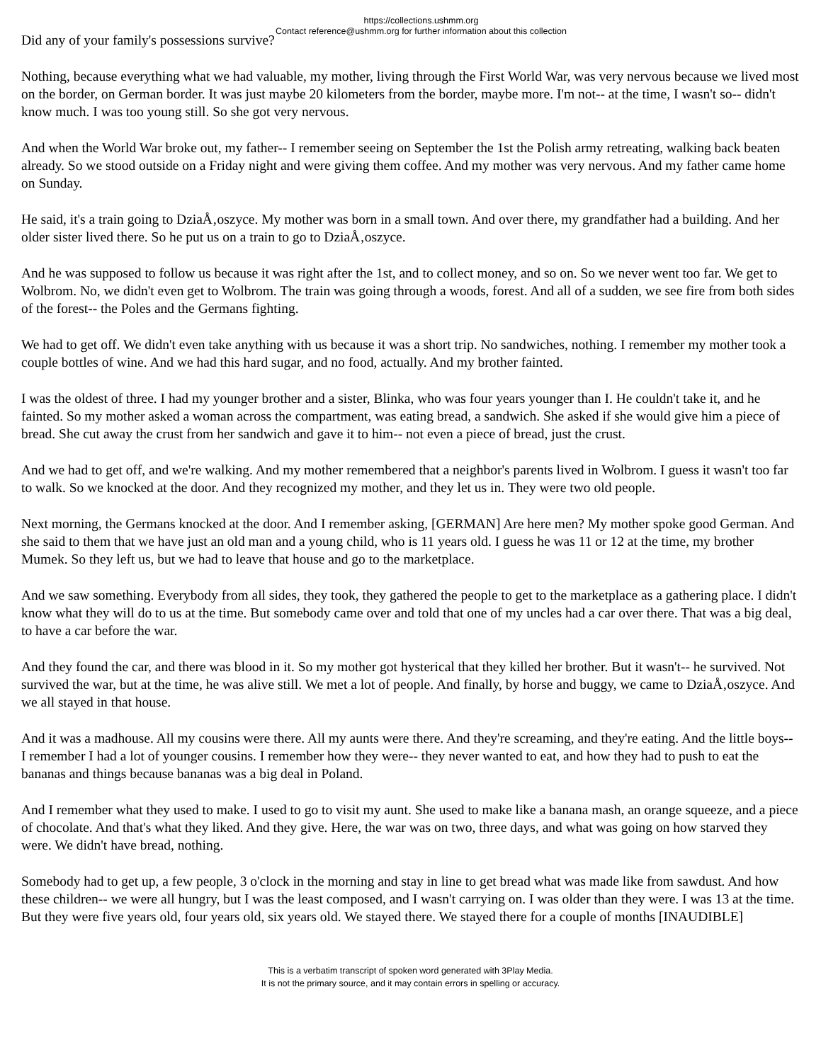https://collections.ushmm.org
Contact reference@ushmm.org for further information about this collection
Did any of your family's possessions survive?
Nothing, because everything what we had valuable, my mother, living through the First World War, was very nervous because we lived most on the border, on German border. It was just maybe 20 kilometers from the border, maybe more. I'm not-- at the time, I wasn't so-- didn't know much. I was too young still. So she got very nervous.
And when the World War broke out, my father-- I remember seeing on September the 1st the Polish army retreating, walking back beaten already. So we stood outside on a Friday night and were giving them coffee. And my mother was very nervous. And my father came home on Sunday.
He said, it's a train going to DziaÅ‚oszyce. My mother was born in a small town. And over there, my grandfather had a building. And her older sister lived there. So he put us on a train to go to DziaÅ‚oszyce.
And he was supposed to follow us because it was right after the 1st, and to collect money, and so on. So we never went too far. We get to Wolbrom. No, we didn't even get to Wolbrom. The train was going through a woods, forest. And all of a sudden, we see fire from both sides of the forest-- the Poles and the Germans fighting.
We had to get off. We didn't even take anything with us because it was a short trip. No sandwiches, nothing. I remember my mother took a couple bottles of wine. And we had this hard sugar, and no food, actually. And my brother fainted.
I was the oldest of three. I had my younger brother and a sister, Blinka, who was four years younger than I. He couldn't take it, and he fainted. So my mother asked a woman across the compartment, was eating bread, a sandwich. She asked if she would give him a piece of bread. She cut away the crust from her sandwich and gave it to him-- not even a piece of bread, just the crust.
And we had to get off, and we're walking. And my mother remembered that a neighbor's parents lived in Wolbrom. I guess it wasn't too far to walk. So we knocked at the door. And they recognized my mother, and they let us in. They were two old people.
Next morning, the Germans knocked at the door. And I remember asking, [GERMAN] Are here men? My mother spoke good German. And she said to them that we have just an old man and a young child, who is 11 years old. I guess he was 11 or 12 at the time, my brother Mumek. So they left us, but we had to leave that house and go to the marketplace.
And we saw something. Everybody from all sides, they took, they gathered the people to get to the marketplace as a gathering place. I didn't know what they will do to us at the time. But somebody came over and told that one of my uncles had a car over there. That was a big deal, to have a car before the war.
And they found the car, and there was blood in it. So my mother got hysterical that they killed her brother. But it wasn't-- he survived. Not survived the war, but at the time, he was alive still. We met a lot of people. And finally, by horse and buggy, we came to DziaÅ‚oszyce. And we all stayed in that house.
And it was a madhouse. All my cousins were there. All my aunts were there. And they're screaming, and they're eating. And the little boys-- I remember I had a lot of younger cousins. I remember how they were-- they never wanted to eat, and how they had to push to eat the bananas and things because bananas was a big deal in Poland.
And I remember what they used to make. I used to go to visit my aunt. She used to make like a banana mash, an orange squeeze, and a piece of chocolate. And that's what they liked. And they give. Here, the war was on two, three days, and what was going on how starved they were. We didn't have bread, nothing.
Somebody had to get up, a few people, 3 o'clock in the morning and stay in line to get bread what was made like from sawdust. And how these children-- we were all hungry, but I was the least composed, and I wasn't carrying on. I was older than they were. I was 13 at the time. But they were five years old, four years old, six years old. We stayed there. We stayed there for a couple of months [INAUDIBLE]
This is a verbatim transcript of spoken word generated with 3Play Media.
It is not the primary source, and it may contain errors in spelling or accuracy.